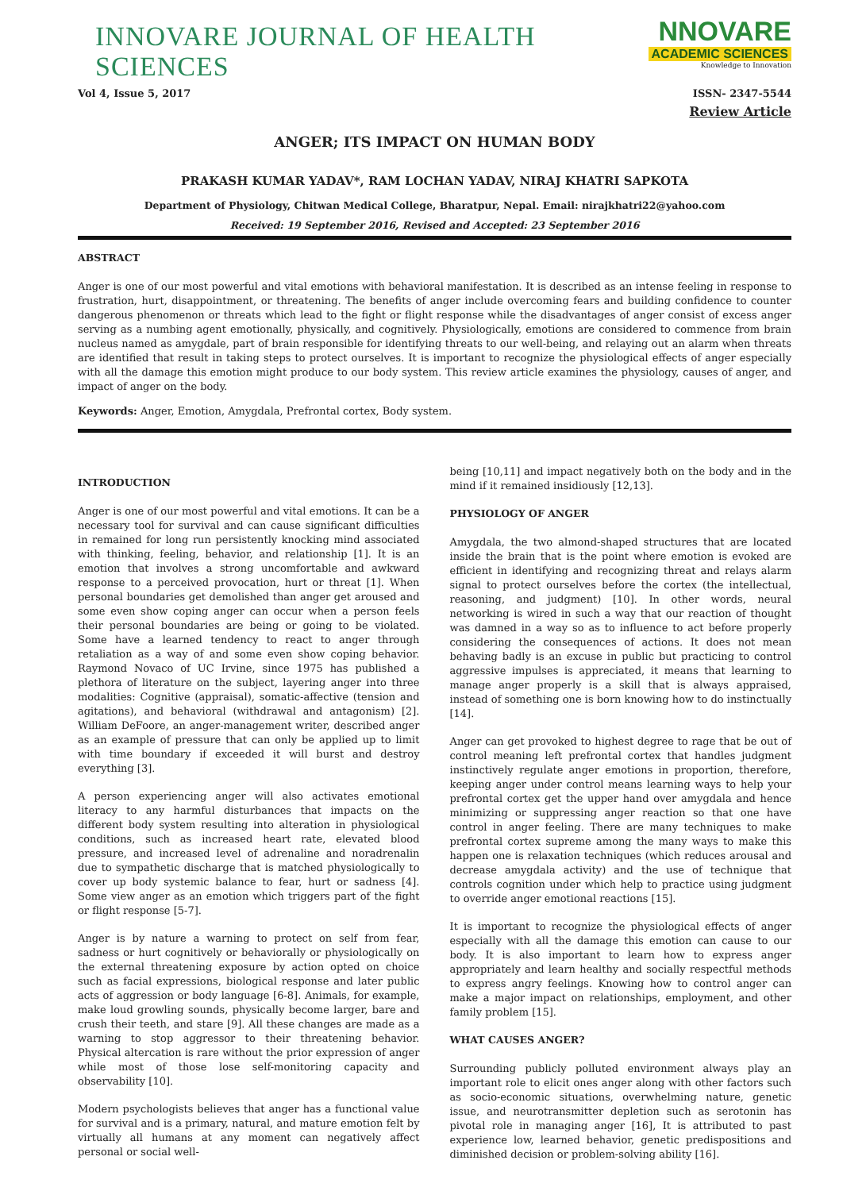INNOVARE JOURNAL OF HEALTH SCIENCES
NNOVARE
ACADEMIC SCIENCES
Knowledge to Innovation
Vol 4, Issue 5, 2017 ISSN- 2347-5544
Review Article
ANGER; ITS IMPACT ON HUMAN BODY
PRAKASH KUMAR YADAV*, RAM LOCHAN YADAV, NIRAJ KHATRI SAPKOTA
Department of Physiology, Chitwan Medical College, Bharatpur, Nepal. Email: nirajkhatri22@yahoo.com
Received: 19 September 2016, Revised and Accepted: 23 September 2016
ABSTRACT
Anger is one of our most powerful and vital emotions with behavioral manifestation. It is described as an intense feeling in response to frustration, hurt, disappointment, or threatening. The benefits of anger include overcoming fears and building confidence to counter dangerous phenomenon or threats which lead to the fight or flight response while the disadvantages of anger consist of excess anger serving as a numbing agent emotionally, physically, and cognitively. Physiologically, emotions are considered to commence from brain nucleus named as amygdale, part of brain responsible for identifying threats to our well-being, and relaying out an alarm when threats are identified that result in taking steps to protect ourselves. It is important to recognize the physiological effects of anger especially with all the damage this emotion might produce to our body system. This review article examines the physiology, causes of anger, and impact of anger on the body.
Keywords: Anger, Emotion, Amygdala, Prefrontal cortex, Body system.
INTRODUCTION
Anger is one of our most powerful and vital emotions. It can be a necessary tool for survival and can cause significant difficulties in remained for long run persistently knocking mind associated with thinking, feeling, behavior, and relationship [1]. It is an emotion that involves a strong uncomfortable and awkward response to a perceived provocation, hurt or threat [1]. When personal boundaries get demolished than anger get aroused and some even show coping anger can occur when a person feels their personal boundaries are being or going to be violated. Some have a learned tendency to react to anger through retaliation as a way of and some even show coping behavior. Raymond Novaco of UC Irvine, since 1975 has published a plethora of literature on the subject, layering anger into three modalities: Cognitive (appraisal), somatic-affective (tension and agitations), and behavioral (withdrawal and antagonism) [2]. William DeFoore, an anger-management writer, described anger as an example of pressure that can only be applied up to limit with time boundary if exceeded it will burst and destroy everything [3].
A person experiencing anger will also activates emotional literacy to any harmful disturbances that impacts on the different body system resulting into alteration in physiological conditions, such as increased heart rate, elevated blood pressure, and increased level of adrenaline and noradrenalin due to sympathetic discharge that is matched physiologically to cover up body systemic balance to fear, hurt or sadness [4]. Some view anger as an emotion which triggers part of the fight or flight response [5-7].
Anger is by nature a warning to protect on self from fear, sadness or hurt cognitively or behaviorally or physiologically on the external threatening exposure by action opted on choice such as facial expressions, biological response and later public acts of aggression or body language [6-8]. Animals, for example, make loud growling sounds, physically become larger, bare and crush their teeth, and stare [9]. All these changes are made as a warning to stop aggressor to their threatening behavior. Physical altercation is rare without the prior expression of anger while most of those lose self-monitoring capacity and observability [10].
Modern psychologists believes that anger has a functional value for survival and is a primary, natural, and mature emotion felt by virtually all humans at any moment can negatively affect personal or social well-
being [10,11] and impact negatively both on the body and in the mind if it remained insidiously [12,13].
PHYSIOLOGY OF ANGER
Amygdala, the two almond-shaped structures that are located inside the brain that is the point where emotion is evoked are efficient in identifying and recognizing threat and relays alarm signal to protect ourselves before the cortex (the intellectual, reasoning, and judgment) [10]. In other words, neural networking is wired in such a way that our reaction of thought was damned in a way so as to influence to act before properly considering the consequences of actions. It does not mean behaving badly is an excuse in public but practicing to control aggressive impulses is appreciated, it means that learning to manage anger properly is a skill that is always appraised, instead of something one is born knowing how to do instinctually [14].
Anger can get provoked to highest degree to rage that be out of control meaning left prefrontal cortex that handles judgment instinctively regulate anger emotions in proportion, therefore, keeping anger under control means learning ways to help your prefrontal cortex get the upper hand over amygdala and hence minimizing or suppressing anger reaction so that one have control in anger feeling. There are many techniques to make prefrontal cortex supreme among the many ways to make this happen one is relaxation techniques (which reduces arousal and decrease amygdala activity) and the use of technique that controls cognition under which help to practice using judgment to override anger emotional reactions [15].
It is important to recognize the physiological effects of anger especially with all the damage this emotion can cause to our body. It is also important to learn how to express anger appropriately and learn healthy and socially respectful methods to express angry feelings. Knowing how to control anger can make a major impact on relationships, employment, and other family problem [15].
WHAT CAUSES ANGER?
Surrounding publicly polluted environment always play an important role to elicit ones anger along with other factors such as socio-economic situations, overwhelming nature, genetic issue, and neurotransmitter depletion such as serotonin has pivotal role in managing anger [16], It is attributed to past experience low, learned behavior, genetic predispositions and diminished decision or problem-solving ability [16].